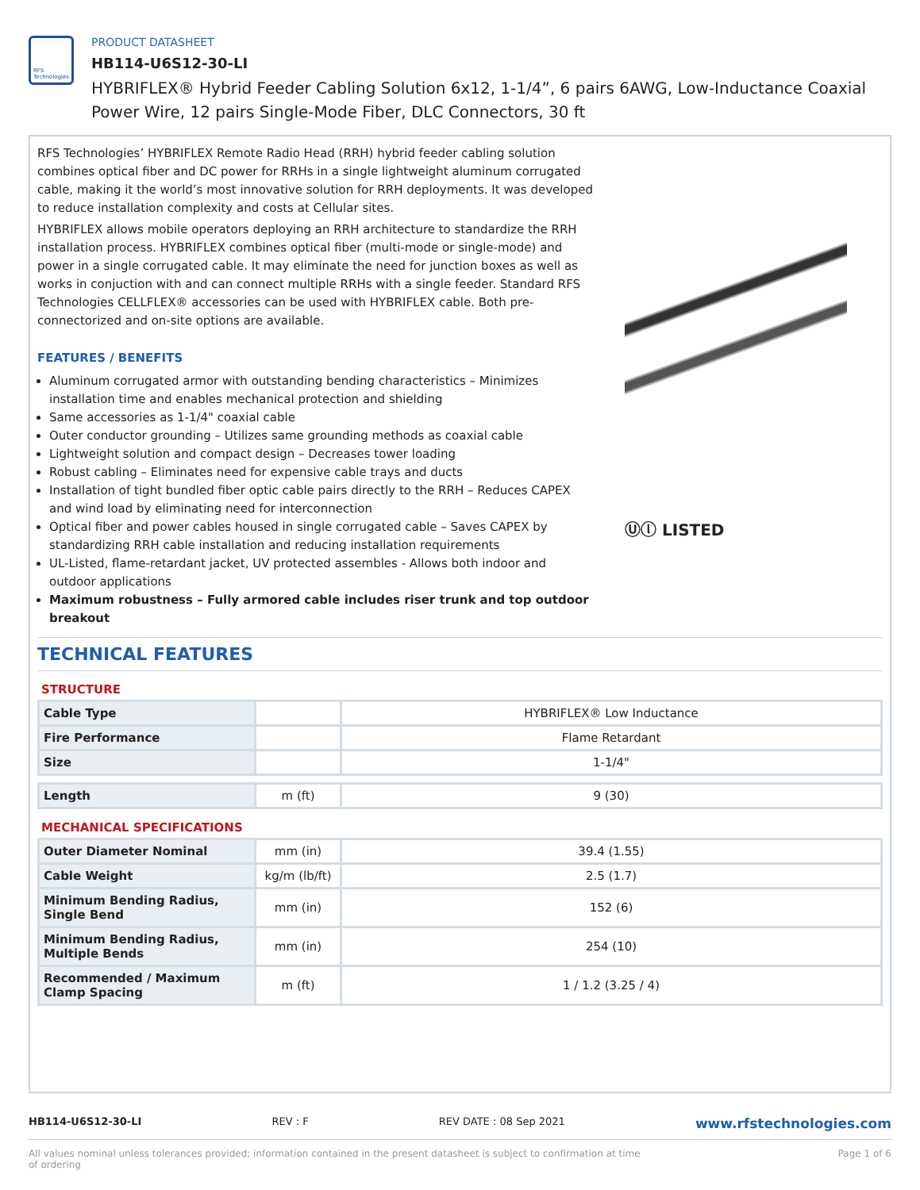RFS Technologies
PRODUCT DATASHEET
HB114-U6S12-30-LI
HYBRIFLEX® Hybrid Feeder Cabling Solution 6x12, 1-1/4”, 6 pairs 6AWG, Low-Inductance Coaxial Power Wire, 12 pairs Single-Mode Fiber, DLC Connectors, 30 ft
RFS Technologies’ HYBRIFLEX Remote Radio Head (RRH) hybrid feeder cabling solution combines optical fiber and DC power for RRHs in a single lightweight aluminum corrugated cable, making it the world’s most innovative solution for RRH deployments. It was developed to reduce installation complexity and costs at Cellular sites.
HYBRIFLEX allows mobile operators deploying an RRH architecture to standardize the RRH installation process. HYBRIFLEX combines optical fiber (multi-mode or single-mode) and power in a single corrugated cable. It may eliminate the need for junction boxes as well as works in conjuction with and can connect multiple RRHs with a single feeder. Standard RFS Technologies CELLFLEX® accessories can be used with HYBRIFLEX cable. Both pre-connectorized and on-site options are available.
FEATURES / BENEFITS
Aluminum corrugated armor with outstanding bending characteristics – Minimizes installation time and enables mechanical protection and shielding
Same accessories as 1-1/4" coaxial cable
Outer conductor grounding – Utilizes same grounding methods as coaxial cable
Lightweight solution and compact design – Decreases tower loading
Robust cabling – Eliminates need for expensive cable trays and ducts
Installation of tight bundled fiber optic cable pairs directly to the RRH – Reduces CAPEX and wind load by eliminating need for interconnection
Optical fiber and power cables housed in single corrugated cable – Saves CAPEX by standardizing RRH cable installation and reducing installation requirements
UL-Listed, flame-retardant jacket, UV protected assembles - Allows both indoor and outdoor applications
Maximum robustness – Fully armored cable includes riser trunk and top outdoor breakout
Ⓤⓛ LISTED
TECHNICAL FEATURES
STRUCTURE
| Cable Type | | HYBRIFLEX® Low Inductance |
| Fire Performance | | Flame Retardant |
| Size | | 1-1/4" |
| Length | m (ft) | 9 (30) |
MECHANICAL SPECIFICATIONS
| Outer Diameter Nominal | mm (in) | 39.4 (1.55) |
| Cable Weight | kg/m (lb/ft) | 2.5 (1.7) |
| Minimum Bending Radius, Single Bend | mm (in) | 152 (6) |
| Minimum Bending Radius, Multiple Bends | mm (in) | 254 (10) |
| Recommended / Maximum Clamp Spacing | m (ft) | 1 / 1.2 (3.25 / 4) |
HB114-U6S12-30-LI REV : F REV DATE : 08 Sep 2021 www.rfstechnologies.com
All values nominal unless tolerances provided; information contained in the present datasheet is subject to confirmation at time of ordering Page 1 of 6